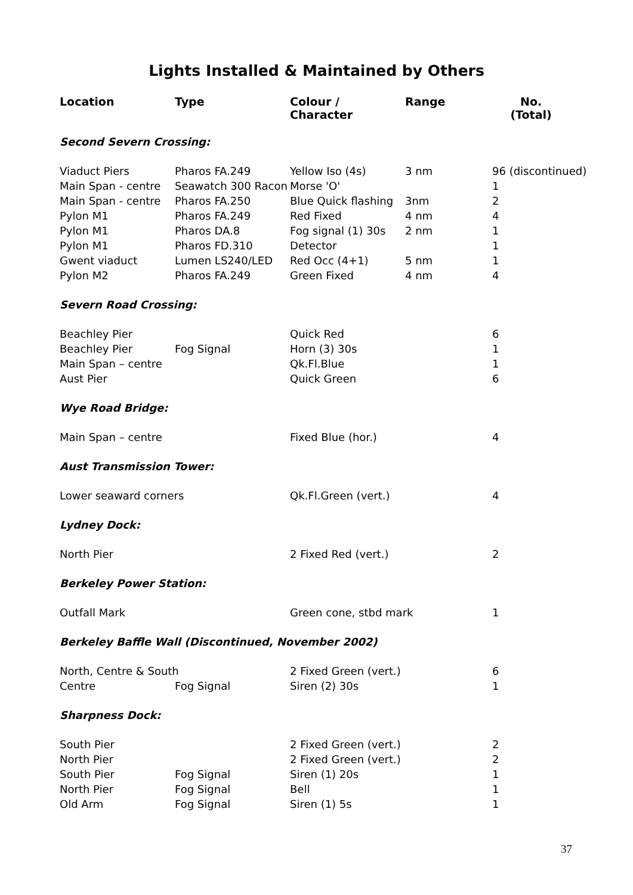Lights Installed & Maintained by Others
| Location | Type | Colour / Character | Range | No. (Total) |
| --- | --- | --- | --- | --- |
| Second Severn Crossing: | | | | |
| Viaduct Piers | Pharos FA.249 | Yellow Iso (4s) | 3 nm | 96 (discontinued) |
| Main Span - centre | Seawatch 300 Racon | Morse 'O' | | 1 |
| Main Span - centre | Pharos FA.250 | Blue Quick flashing | 3nm | 2 |
| Pylon M1 | Pharos FA.249 | Red Fixed | 4 nm | 4 |
| Pylon M1 | Pharos DA.8 | Fog signal (1) 30s | 2 nm | 1 |
| Pylon M1 | Pharos FD.310 | Detector | | 1 |
| Gwent viaduct | Lumen LS240/LED | Red Occ (4+1) | 5 nm | 1 |
| Pylon M2 | Pharos FA.249 | Green Fixed | 4 nm | 4 |
| Severn Road Crossing: | | | | |
| Beachley Pier | | Quick Red | | 6 |
| Beachley Pier | Fog Signal | Horn (3) 30s | | 1 |
| Main Span – centre | | Qk.Fl.Blue | | 1 |
| Aust Pier | | Quick Green | | 6 |
| Wye Road Bridge: | | | | |
| Main Span – centre | | Fixed Blue (hor.) | | 4 |
| Aust Transmission Tower: | | | | |
| Lower seaward corners | | Qk.Fl.Green (vert.) | | 4 |
| Lydney Dock: | | | | |
| North Pier | | 2 Fixed Red (vert.) | | 2 |
| Berkeley Power Station: | | | | |
| Outfall Mark | | Green cone, stbd mark | | 1 |
| Berkeley Baffle Wall (Discontinued, November 2002) | | | | |
| North, Centre & South | | 2 Fixed Green (vert.) | | 6 |
| Centre | Fog Signal | Siren (2) 30s | | 1 |
| Sharpness Dock: | | | | |
| South Pier | | 2 Fixed Green (vert.) | | 2 |
| North Pier | | 2 Fixed Green (vert.) | | 2 |
| South Pier | Fog Signal | Siren (1) 20s | | 1 |
| North Pier | Fog Signal | Bell | | 1 |
| Old Arm | Fog Signal | Siren (1) 5s | | 1 |
37